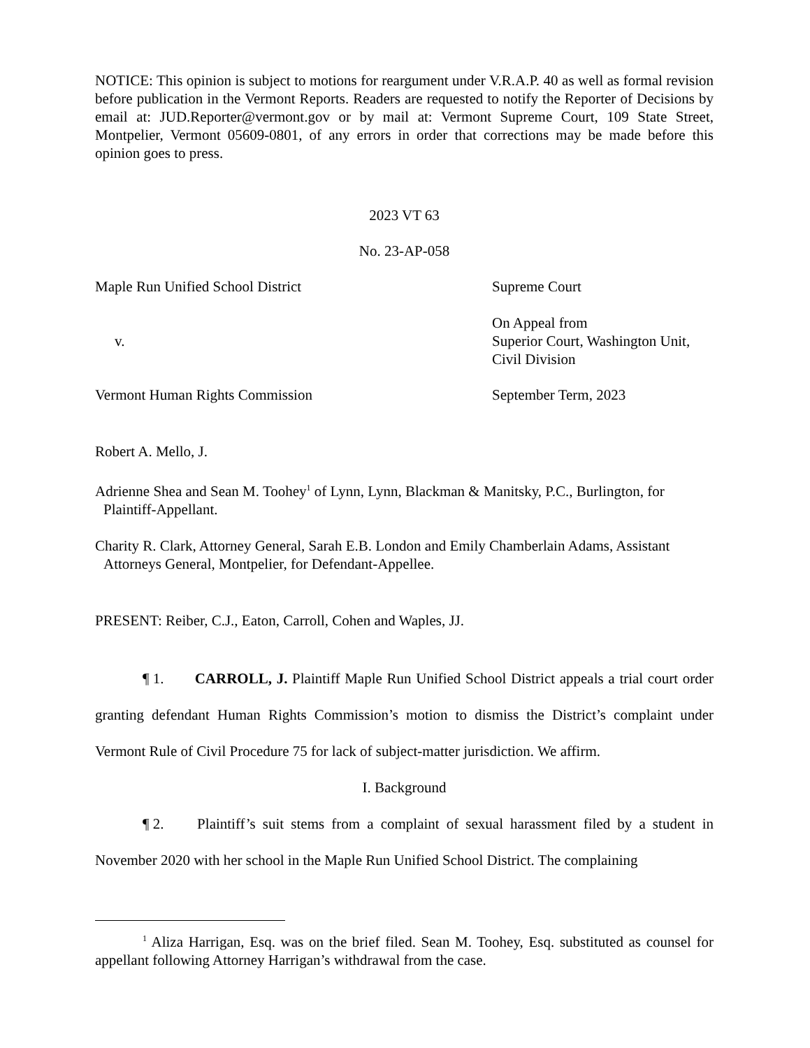NOTICE: This opinion is subject to motions for reargument under V.R.A.P. 40 as well as formal revision before publication in the Vermont Reports. Readers are requested to notify the Reporter of Decisions by email at: JUD.Reporter@vermont.gov or by mail at: Vermont Supreme Court, 109 State Street, Montpelier, Vermont 05609-0801, of any errors in order that corrections may be made before this opinion goes to press.
2023 VT 63
No. 23-AP-058
Maple Run Unified School District Supreme Court
v.
On Appeal from
Superior Court, Washington Unit,
Civil Division
Vermont Human Rights Commission September Term, 2023
Robert A. Mello, J.
Adrienne Shea and Sean M. Toohey<sup>1</sup> of Lynn, Lynn, Blackman & Manitsky, P.C., Burlington, for Plaintiff-Appellant.
Charity R. Clark, Attorney General, Sarah E.B. London and Emily Chamberlain Adams, Assistant Attorneys General, Montpelier, for Defendant-Appellee.
PRESENT: Reiber, C.J., Eaton, Carroll, Cohen and Waples, JJ.
¶ 1. CARROLL, J. Plaintiff Maple Run Unified School District appeals a trial court order granting defendant Human Rights Commission’s motion to dismiss the District’s complaint under Vermont Rule of Civil Procedure 75 for lack of subject-matter jurisdiction. We affirm.
I. Background
¶ 2. Plaintiff’s suit stems from a complaint of sexual harassment filed by a student in November 2020 with her school in the Maple Run Unified School District. The complaining
<sup>1</sup> Aliza Harrigan, Esq. was on the brief filed. Sean M. Toohey, Esq. substituted as counsel for appellant following Attorney Harrigan’s withdrawal from the case.